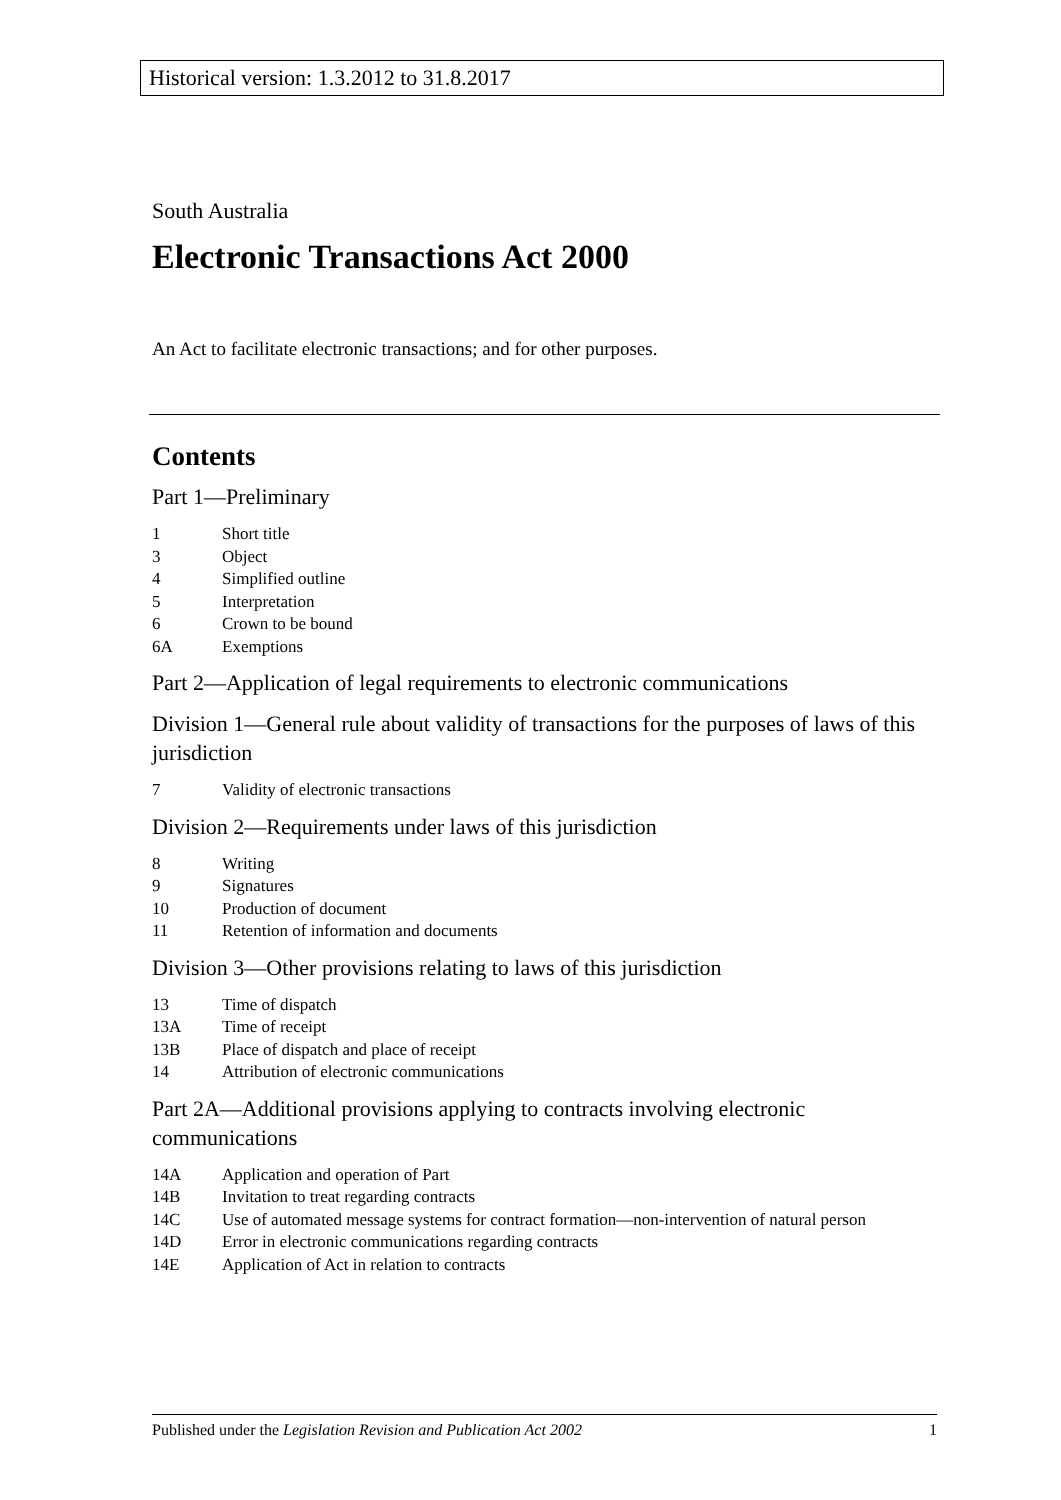Historical version: 1.3.2012 to 31.8.2017
South Australia
Electronic Transactions Act 2000
An Act to facilitate electronic transactions; and for other purposes.
Contents
Part 1—Preliminary
1 Short title
3 Object
4 Simplified outline
5 Interpretation
6 Crown to be bound
6A Exemptions
Part 2—Application of legal requirements to electronic communications
Division 1—General rule about validity of transactions for the purposes of laws of this jurisdiction
7 Validity of electronic transactions
Division 2—Requirements under laws of this jurisdiction
8 Writing
9 Signatures
10 Production of document
11 Retention of information and documents
Division 3—Other provisions relating to laws of this jurisdiction
13 Time of dispatch
13A Time of receipt
13B Place of dispatch and place of receipt
14 Attribution of electronic communications
Part 2A—Additional provisions applying to contracts involving electronic communications
14A Application and operation of Part
14B Invitation to treat regarding contracts
14C Use of automated message systems for contract formation—non-intervention of natural person
14D Error in electronic communications regarding contracts
14E Application of Act in relation to contracts
Published under the Legislation Revision and Publication Act 2002 1